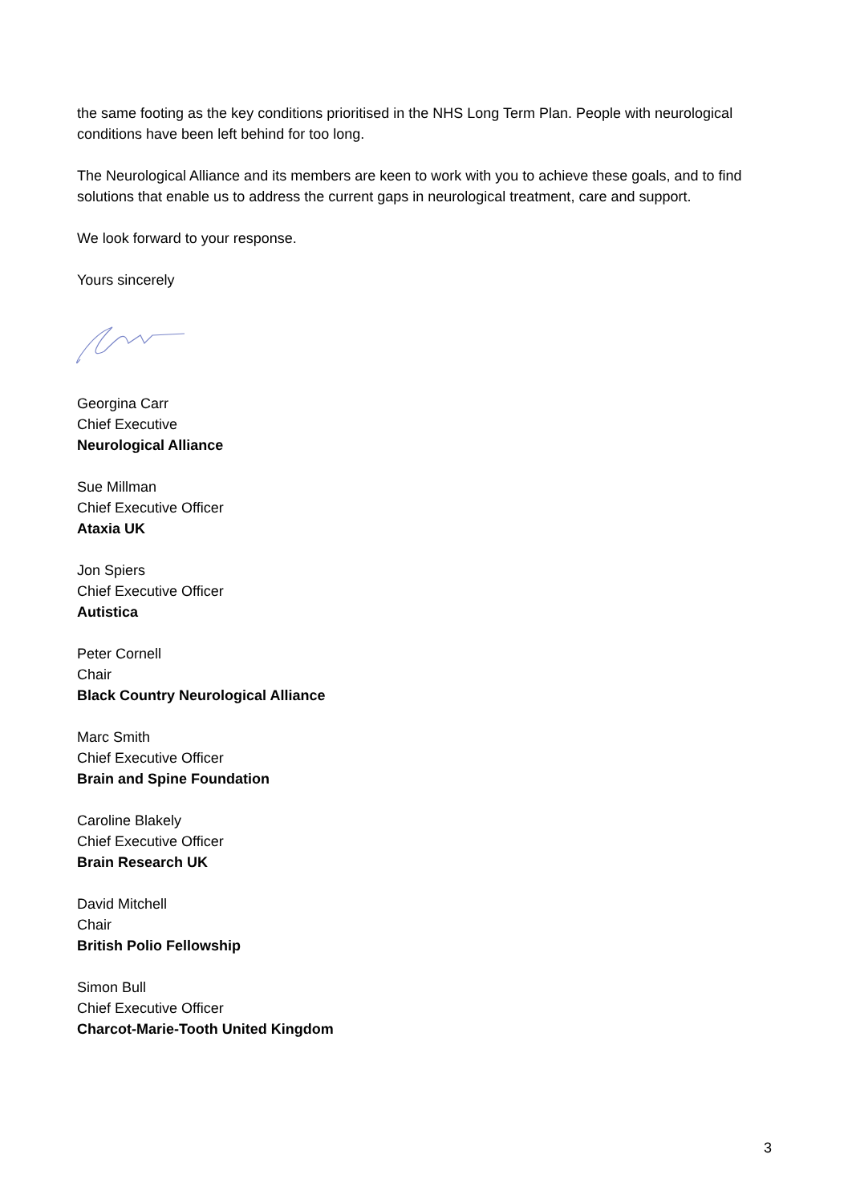the same footing as the key conditions prioritised in the NHS Long Term Plan. People with neurological conditions have been left behind for too long.
The Neurological Alliance and its members are keen to work with you to achieve these goals, and to find solutions that enable us to address the current gaps in neurological treatment, care and support.
We look forward to your response.
Yours sincerely
Georgina Carr
Chief Executive
Neurological Alliance
Sue Millman
Chief Executive Officer
Ataxia UK
Jon Spiers
Chief Executive Officer
Autistica
Peter Cornell
Chair
Black Country Neurological Alliance
Marc Smith
Chief Executive Officer
Brain and Spine Foundation
Caroline Blakely
Chief Executive Officer
Brain Research UK
David Mitchell
Chair
British Polio Fellowship
Simon Bull
Chief Executive Officer
Charcot-Marie-Tooth United Kingdom
3